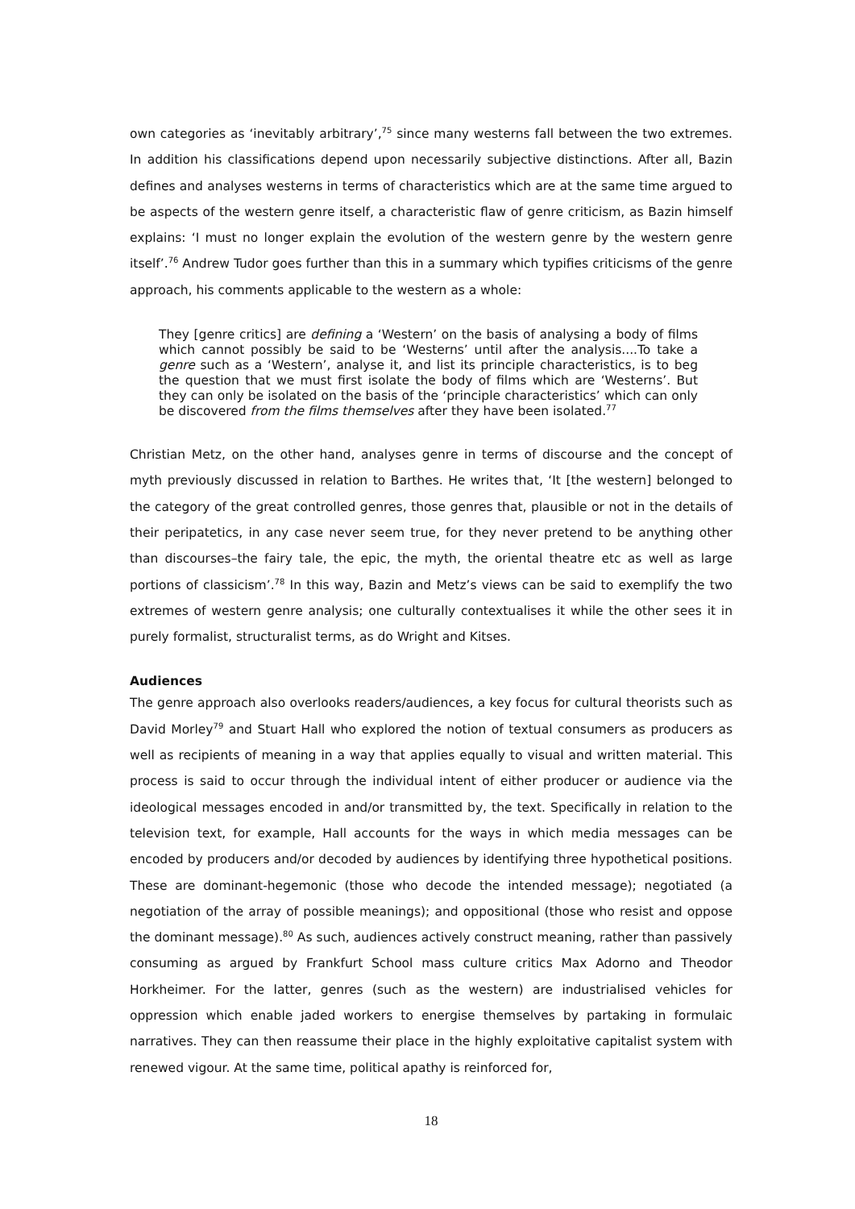own categories as ‘inevitably arbitrary’,<sup>75</sup> since many westerns fall between the two extremes. In addition his classifications depend upon necessarily subjective distinctions. After all, Bazin defines and analyses westerns in terms of characteristics which are at the same time argued to be aspects of the western genre itself, a characteristic flaw of genre criticism, as Bazin himself explains: ‘I must no longer explain the evolution of the western genre by the western genre itself’.<sup>76</sup> Andrew Tudor goes further than this in a summary which typifies criticisms of the genre approach, his comments applicable to the western as a whole:
They [genre critics] are defining a ‘Western’ on the basis of analysing a body of films which cannot possibly be said to be ‘Westerns’ until after the analysis....To take a genre such as a ‘Western’, analyse it, and list its principle characteristics, is to beg the question that we must first isolate the body of films which are ‘Westerns’. But they can only be isolated on the basis of the ‘principle characteristics’ which can only be discovered from the films themselves after they have been isolated.<sup>77</sup>
Christian Metz, on the other hand, analyses genre in terms of discourse and the concept of myth previously discussed in relation to Barthes. He writes that, ‘It [the western] belonged to the category of the great controlled genres, those genres that, plausible or not in the details of their peripatetics, in any case never seem true, for they never pretend to be anything other than discourses–the fairy tale, the epic, the myth, the oriental theatre etc as well as large portions of classicism’.<sup>78</sup> In this way, Bazin and Metz’s views can be said to exemplify the two extremes of western genre analysis; one culturally contextualises it while the other sees it in purely formalist, structuralist terms, as do Wright and Kitses.
Audiences
The genre approach also overlooks readers/audiences, a key focus for cultural theorists such as David Morley<sup>79</sup> and Stuart Hall who explored the notion of textual consumers as producers as well as recipients of meaning in a way that applies equally to visual and written material. This process is said to occur through the individual intent of either producer or audience via the ideological messages encoded in and/or transmitted by, the text. Specifically in relation to the television text, for example, Hall accounts for the ways in which media messages can be encoded by producers and/or decoded by audiences by identifying three hypothetical positions. These are dominant-hegemonic (those who decode the intended message); negotiated (a negotiation of the array of possible meanings); and oppositional (those who resist and oppose the dominant message).<sup>80</sup> As such, audiences actively construct meaning, rather than passively consuming as argued by Frankfurt School mass culture critics Max Adorno and Theodor Horkheimer. For the latter, genres (such as the western) are industrialised vehicles for oppression which enable jaded workers to energise themselves by partaking in formulaic narratives. They can then reassume their place in the highly exploitative capitalist system with renewed vigour. At the same time, political apathy is reinforced for,
18